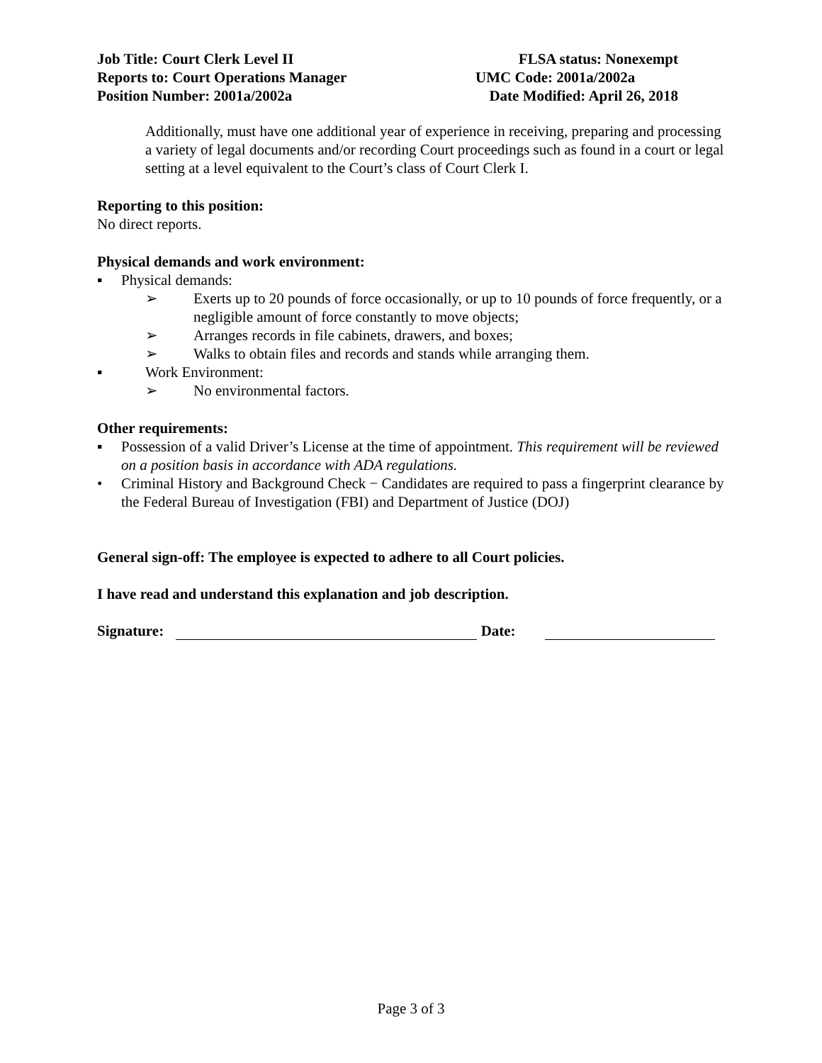Job Title: Court Clerk Level II FLSA status: Nonexempt
Reports to: Court Operations Manager UMC Code: 2001a/2002a
Position Number: 2001a/2002a Date Modified: April 26, 2018
Additionally, must have one additional year of experience in receiving, preparing and processing a variety of legal documents and/or recording Court proceedings such as found in a court or legal setting at a level equivalent to the Court’s class of Court Clerk I.
Reporting to this position:
No direct reports.
Physical demands and work environment:
▪ Physical demands:
➢ Exerts up to 20 pounds of force occasionally, or up to 10 pounds of force frequently, or a negligible amount of force constantly to move objects;
➢ Arranges records in file cabinets, drawers, and boxes;
➢ Walks to obtain files and records and stands while arranging them.
▪ Work Environment:
➢ No environmental factors.
Other requirements:
▪ Possession of a valid Driver’s License at the time of appointment. This requirement will be reviewed on a position basis in accordance with ADA regulations.
• Criminal History and Background Check − Candidates are required to pass a fingerprint clearance by the Federal Bureau of Investigation (FBI) and Department of Justice (DOJ)
General sign-off: The employee is expected to adhere to all Court policies.
I have read and understand this explanation and job description.
Signature: Date:
Page 3 of 3